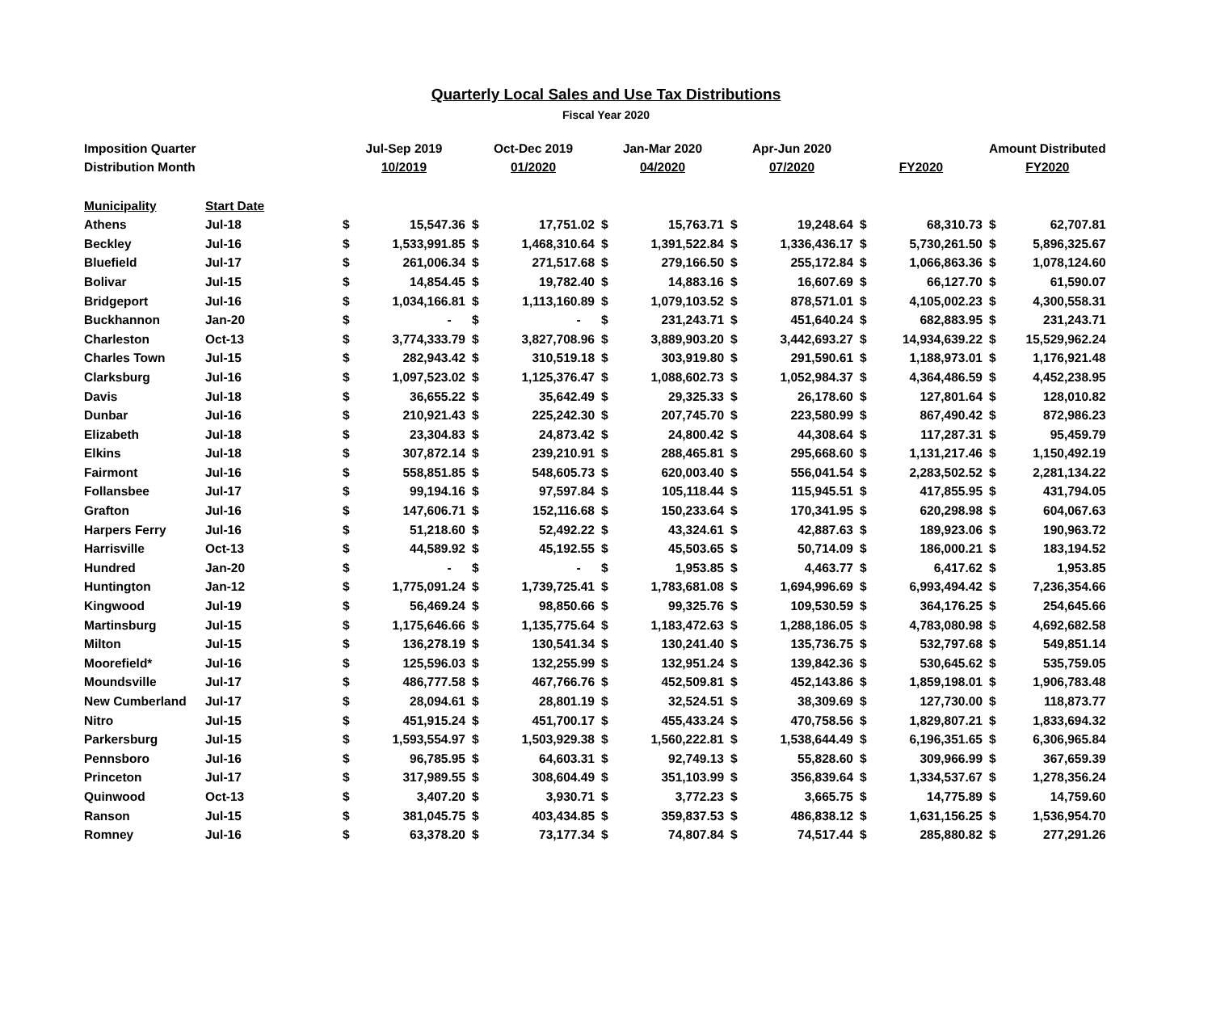Quarterly Local Sales and Use Tax Distributions
Fiscal Year 2020
| Imposition Quarter | | Jul-Sep 2019 | | Oct-Dec 2019 | | Jan-Mar 2020 | | Apr-Jun 2020 | | | | Amount Distributed | |
| --- | --- | --- | --- | --- | --- | --- | --- | --- | --- | --- | --- | --- | --- |
| Distribution Month | | 10/2019 | | 01/2020 | | 04/2020 | | 07/2020 | | FY2020 | | FY2020 | |
| Municipality | Start Date | | | | | | | | | | | | |
| Athens | Jul-18 | $ | 15,547.36 | $ | 17,751.02 | $ | 15,763.71 | $ | 19,248.64 | $ | 68,310.73 | $ | 62,707.81 |
| Beckley | Jul-16 | $ | 1,533,991.85 | $ | 1,468,310.64 | $ | 1,391,522.84 | $ | 1,336,436.17 | $ | 5,730,261.50 | $ | 5,896,325.67 |
| Bluefield | Jul-17 | $ | 261,006.34 | $ | 271,517.68 | $ | 279,166.50 | $ | 255,172.84 | $ | 1,066,863.36 | $ | 1,078,124.60 |
| Bolivar | Jul-15 | $ | 14,854.45 | $ | 19,782.40 | $ | 14,883.16 | $ | 16,607.69 | $ | 66,127.70 | $ | 61,590.07 |
| Bridgeport | Jul-16 | $ | 1,034,166.81 | $ | 1,113,160.89 | $ | 1,079,103.52 | $ | 878,571.01 | $ | 4,105,002.23 | $ | 4,300,558.31 |
| Buckhannon | Jan-20 | $ | - | $ | - | $ | 231,243.71 | $ | 451,640.24 | $ | 682,883.95 | $ | 231,243.71 |
| Charleston | Oct-13 | $ | 3,774,333.79 | $ | 3,827,708.96 | $ | 3,889,903.20 | $ | 3,442,693.27 | $ | 14,934,639.22 | $ | 15,529,962.24 |
| Charles Town | Jul-15 | $ | 282,943.42 | $ | 310,519.18 | $ | 303,919.80 | $ | 291,590.61 | $ | 1,188,973.01 | $ | 1,176,921.48 |
| Clarksburg | Jul-16 | $ | 1,097,523.02 | $ | 1,125,376.47 | $ | 1,088,602.73 | $ | 1,052,984.37 | $ | 4,364,486.59 | $ | 4,452,238.95 |
| Davis | Jul-18 | $ | 36,655.22 | $ | 35,642.49 | $ | 29,325.33 | $ | 26,178.60 | $ | 127,801.64 | $ | 128,010.82 |
| Dunbar | Jul-16 | $ | 210,921.43 | $ | 225,242.30 | $ | 207,745.70 | $ | 223,580.99 | $ | 867,490.42 | $ | 872,986.23 |
| Elizabeth | Jul-18 | $ | 23,304.83 | $ | 24,873.42 | $ | 24,800.42 | $ | 44,308.64 | $ | 117,287.31 | $ | 95,459.79 |
| Elkins | Jul-18 | $ | 307,872.14 | $ | 239,210.91 | $ | 288,465.81 | $ | 295,668.60 | $ | 1,131,217.46 | $ | 1,150,492.19 |
| Fairmont | Jul-16 | $ | 558,851.85 | $ | 548,605.73 | $ | 620,003.40 | $ | 556,041.54 | $ | 2,283,502.52 | $ | 2,281,134.22 |
| Follansbee | Jul-17 | $ | 99,194.16 | $ | 97,597.84 | $ | 105,118.44 | $ | 115,945.51 | $ | 417,855.95 | $ | 431,794.05 |
| Grafton | Jul-16 | $ | 147,606.71 | $ | 152,116.68 | $ | 150,233.64 | $ | 170,341.95 | $ | 620,298.98 | $ | 604,067.63 |
| Harpers Ferry | Jul-16 | $ | 51,218.60 | $ | 52,492.22 | $ | 43,324.61 | $ | 42,887.63 | $ | 189,923.06 | $ | 190,963.72 |
| Harrisville | Oct-13 | $ | 44,589.92 | $ | 45,192.55 | $ | 45,503.65 | $ | 50,714.09 | $ | 186,000.21 | $ | 183,194.52 |
| Hundred | Jan-20 | $ | - | $ | - | $ | 1,953.85 | $ | 4,463.77 | $ | 6,417.62 | $ | 1,953.85 |
| Huntington | Jan-12 | $ | 1,775,091.24 | $ | 1,739,725.41 | $ | 1,783,681.08 | $ | 1,694,996.69 | $ | 6,993,494.42 | $ | 7,236,354.66 |
| Kingwood | Jul-19 | $ | 56,469.24 | $ | 98,850.66 | $ | 99,325.76 | $ | 109,530.59 | $ | 364,176.25 | $ | 254,645.66 |
| Martinsburg | Jul-15 | $ | 1,175,646.66 | $ | 1,135,775.64 | $ | 1,183,472.63 | $ | 1,288,186.05 | $ | 4,783,080.98 | $ | 4,692,682.58 |
| Milton | Jul-15 | $ | 136,278.19 | $ | 130,541.34 | $ | 130,241.40 | $ | 135,736.75 | $ | 532,797.68 | $ | 549,851.14 |
| Moorefield* | Jul-16 | $ | 125,596.03 | $ | 132,255.99 | $ | 132,951.24 | $ | 139,842.36 | $ | 530,645.62 | $ | 535,759.05 |
| Moundsville | Jul-17 | $ | 486,777.58 | $ | 467,766.76 | $ | 452,509.81 | $ | 452,143.86 | $ | 1,859,198.01 | $ | 1,906,783.48 |
| New Cumberland | Jul-17 | $ | 28,094.61 | $ | 28,801.19 | $ | 32,524.51 | $ | 38,309.69 | $ | 127,730.00 | $ | 118,873.77 |
| Nitro | Jul-15 | $ | 451,915.24 | $ | 451,700.17 | $ | 455,433.24 | $ | 470,758.56 | $ | 1,829,807.21 | $ | 1,833,694.32 |
| Parkersburg | Jul-15 | $ | 1,593,554.97 | $ | 1,503,929.38 | $ | 1,560,222.81 | $ | 1,538,644.49 | $ | 6,196,351.65 | $ | 6,306,965.84 |
| Pennsboro | Jul-16 | $ | 96,785.95 | $ | 64,603.31 | $ | 92,749.13 | $ | 55,828.60 | $ | 309,966.99 | $ | 367,659.39 |
| Princeton | Jul-17 | $ | 317,989.55 | $ | 308,604.49 | $ | 351,103.99 | $ | 356,839.64 | $ | 1,334,537.67 | $ | 1,278,356.24 |
| Quinwood | Oct-13 | $ | 3,407.20 | $ | 3,930.71 | $ | 3,772.23 | $ | 3,665.75 | $ | 14,775.89 | $ | 14,759.60 |
| Ranson | Jul-15 | $ | 381,045.75 | $ | 403,434.85 | $ | 359,837.53 | $ | 486,838.12 | $ | 1,631,156.25 | $ | 1,536,954.70 |
| Romney | Jul-16 | $ | 63,378.20 | $ | 73,177.34 | $ | 74,807.84 | $ | 74,517.44 | $ | 285,880.82 | $ | 277,291.26 |